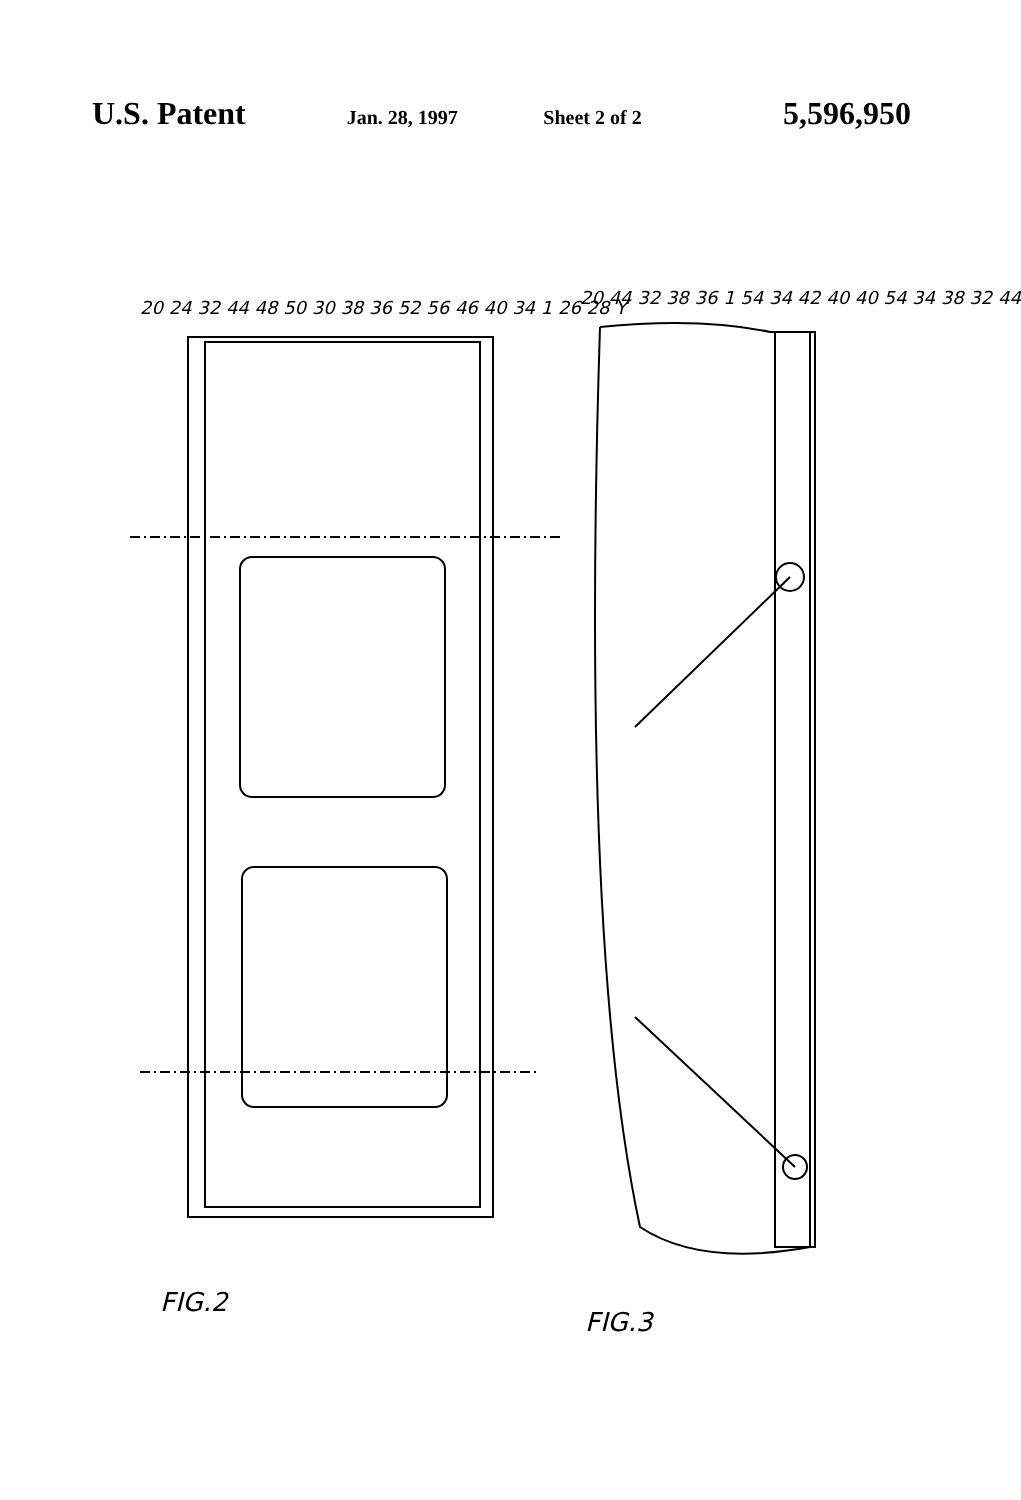U.S. Patent
Jan. 28, 1997 Sheet 2 of 2
5,596,950
FIG.2
FIG.3
20 24 32 44 48 50 30 38 36 52 56 46 40 34 1 26 28 Y
20 44 32 38 36 1 54 34 42 40 40 54 34 38 32 44